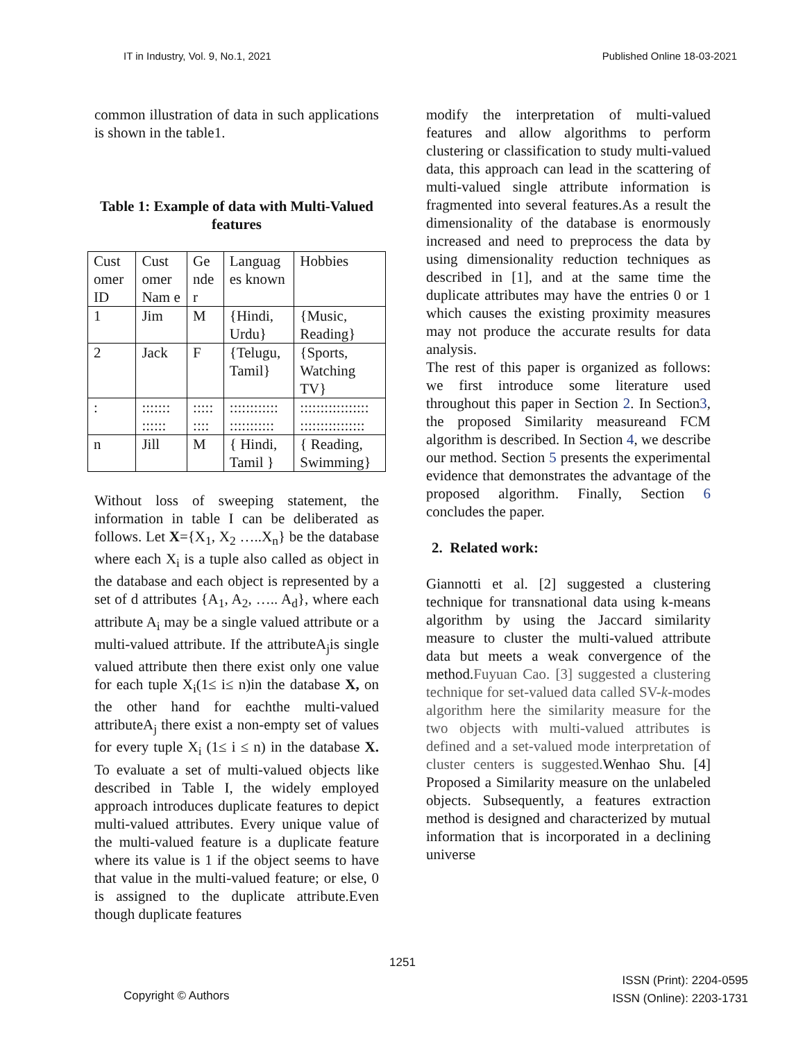IT in Industry, Vol. 9, No.1, 2021 Published Online 18-03-2021
common illustration of data in such applications is shown in the table1.
Table 1: Example of data with Multi-Valued features
| Cust omer ID | Cust omer Nam e | Ge nde r | Languag es known | Hobbies |
| 1 | Jim | M | {Hindi, Urdu} | {Music, Reading} |
| 2 | Jack | F | {Telugu, Tamil} | {Sports, Watching TV} |
| : | ::::::: :::::: | ::::: :::: | :::::::::::: ::::::::::: | ::::::::::::::::: :::::::::::::::: |
| n | Jill | M | { Hindi, Tamil } | { Reading, Swimming} |
Without loss of sweeping statement, the information in table I can be deliberated as follows. Let X={X<sub>1</sub>, X<sub>2</sub> …..X<sub>n</sub>} be the database where each X<sub>i</sub> is a tuple also called as object in the database and each object is represented by a set of d attributes {A<sub>1</sub>, A<sub>2</sub>, ….. A<sub>d</sub>}, where each attribute A<sub>i</sub> may be a single valued attribute or a multi-valued attribute. If the attributeA<sub>j</sub>is single valued attribute then there exist only one value for each tuple X<sub>i</sub>(1≤ i≤ n)in the database X, on the other hand for eachthe multi-valued attributeA<sub>j</sub> there exist a non-empty set of values for every tuple X<sub>i</sub> (1≤ i ≤ n) in the database X. To evaluate a set of multi-valued objects like described in Table I, the widely employed approach introduces duplicate features to depict multi-valued attributes. Every unique value of the multi-valued feature is a duplicate feature where its value is 1 if the object seems to have that value in the multi-valued feature; or else, 0 is assigned to the duplicate attribute.Even though duplicate features
modify the interpretation of multi-valued features and allow algorithms to perform clustering or classification to study multi-valued data, this approach can lead in the scattering of multi-valued single attribute information is fragmented into several features.As a result the dimensionality of the database is enormously increased and need to preprocess the data by using dimensionality reduction techniques as described in [1], and at the same time the duplicate attributes may have the entries 0 or 1 which causes the existing proximity measures may not produce the accurate results for data analysis.
The rest of this paper is organized as follows: we first introduce some literature used throughout this paper in Section 2. In Section3, the proposed Similarity measureand FCM algorithm is described. In Section 4, we describe our method. Section 5 presents the experimental evidence that demonstrates the advantage of the proposed algorithm. Finally, Section 6 concludes the paper.
2. Related work:
Giannotti et al. [2] suggested a clustering technique for transnational data using k-means algorithm by using the Jaccard similarity measure to cluster the multi-valued attribute data but meets a weak convergence of the method.Fuyuan Cao. [3] suggested a clustering technique for set-valued data called SV-k-modes algorithm here the similarity measure for the two objects with multi-valued attributes is defined and a set-valued mode interpretation of cluster centers is suggested. Wenhao Shu. [4] Proposed a Similarity measure on the unlabeled objects. Subsequently, a features extraction method is designed and characterized by mutual information that is incorporated in a declining universe
1251
Copyright © Authors ISSN (Print): 2204-0595
ISSN (Online): 2203-1731